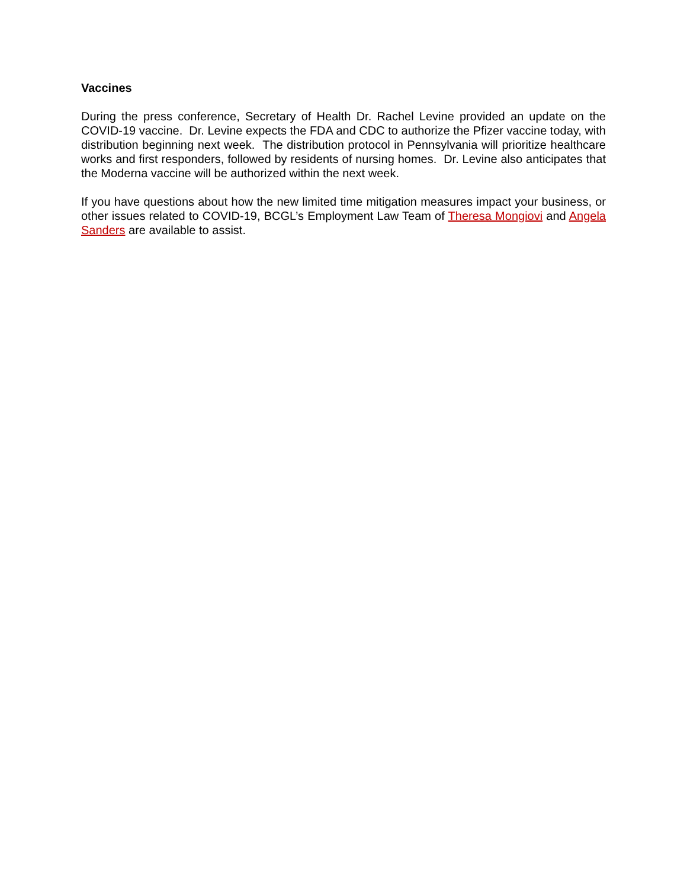Vaccines
During the press conference, Secretary of Health Dr. Rachel Levine provided an update on the COVID-19 vaccine. Dr. Levine expects the FDA and CDC to authorize the Pfizer vaccine today, with distribution beginning next week. The distribution protocol in Pennsylvania will prioritize healthcare works and first responders, followed by residents of nursing homes. Dr. Levine also anticipates that the Moderna vaccine will be authorized within the next week.
If you have questions about how the new limited time mitigation measures impact your business, or other issues related to COVID-19, BCGL’s Employment Law Team of Theresa Mongiovi and Angela Sanders are available to assist.